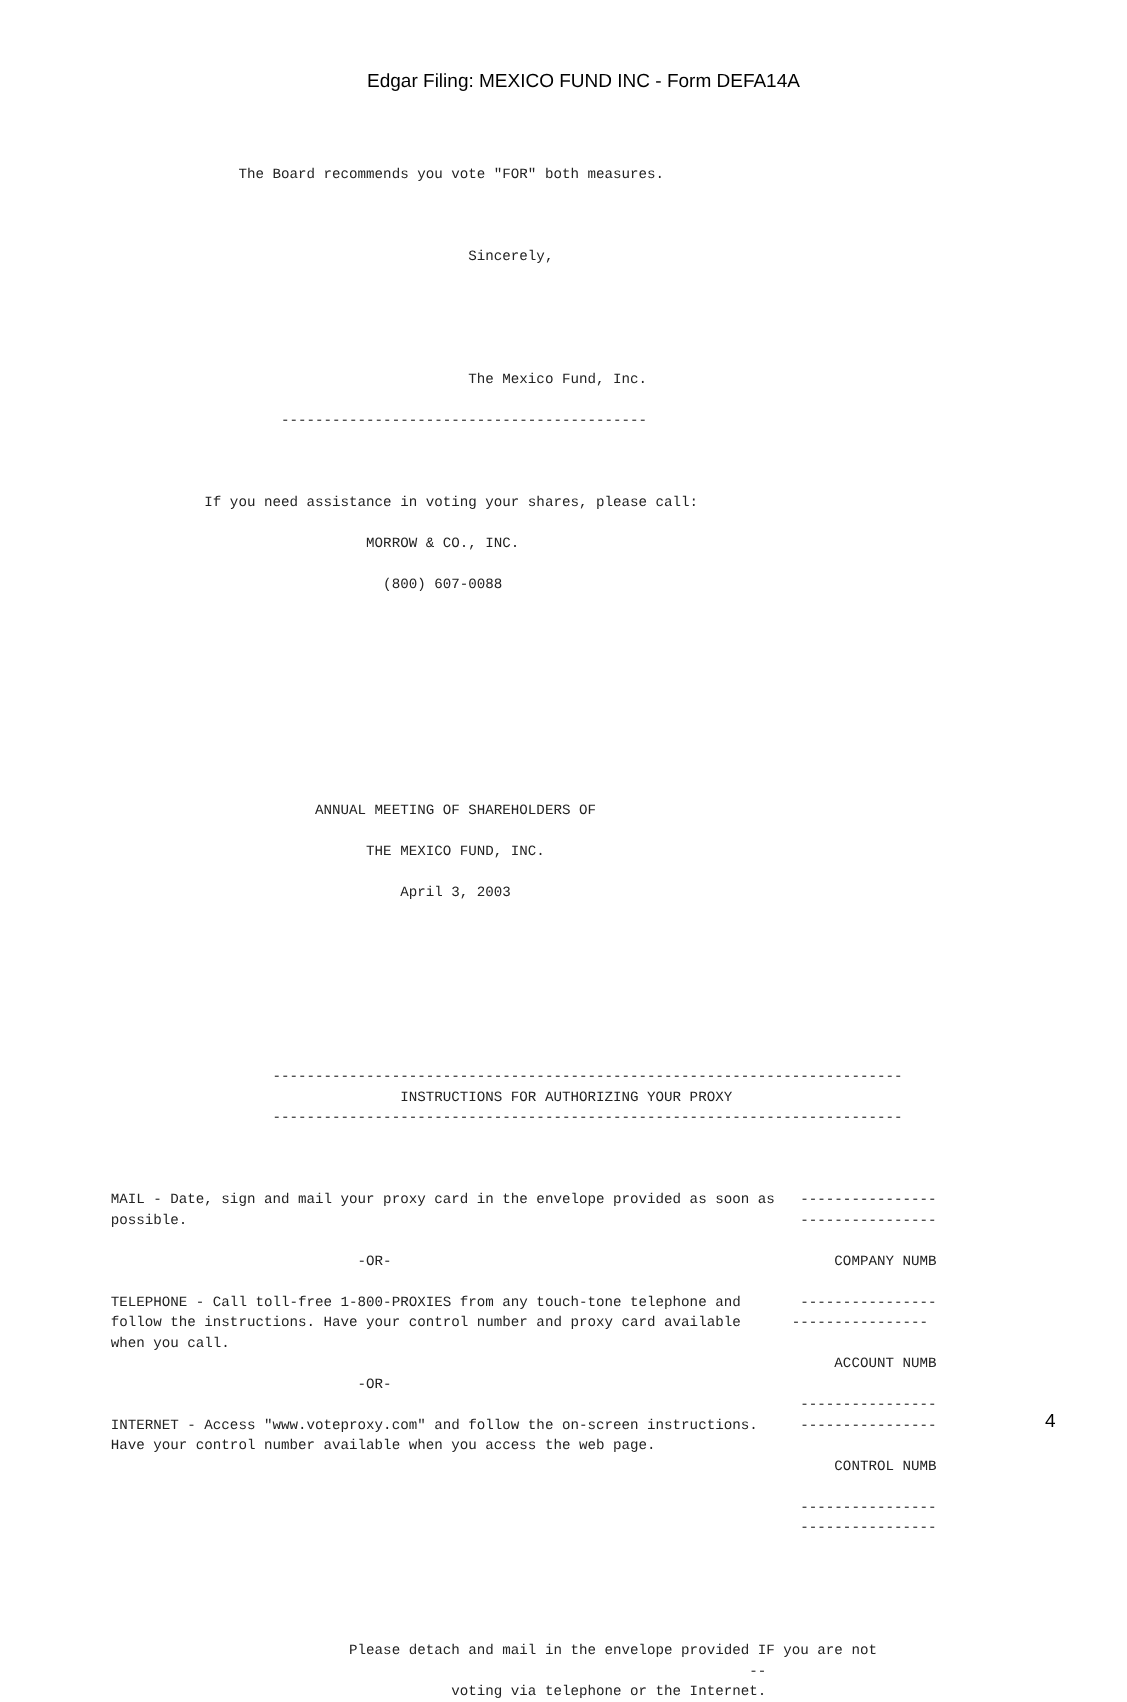Edgar Filing: MEXICO FUND INC - Form DEFA14A
                            The Board recommends you vote "FOR" both measures.



                                                       Sincerely,





                                                       The Mexico Fund, Inc.

                                 -------------------------------------------



                        If you need assistance in voting your shares, please call:

                                           MORROW & CO., INC.

                                             (800) 607-0088










                                     ANNUAL MEETING OF SHAREHOLDERS OF

                                           THE MEXICO FUND, INC.

                                               April 3, 2003








                                --------------------------------------------------------------------------
                                               INSTRUCTIONS FOR AUTHORIZING YOUR PROXY
                                --------------------------------------------------------------------------



             MAIL - Date, sign and mail your proxy card in the envelope provided as soon as   ----------------
             possible.                                                                        ----------------

                                          -OR-                                                    COMPANY NUMB

             TELEPHONE - Call toll-free 1-800-PROXIES from any touch-tone telephone and       ----------------
             follow the instructions. Have your control number and proxy card available      ----------------
             when you call.
                                                                                                  ACCOUNT NUMB
                                          -OR-
                                                                                              ----------------
             INTERNET - Access "www.voteproxy.com" and follow the on-screen instructions.     ----------------
             Have your control number available when you access the web page.
                                                                                                  CONTROL NUMB

                                                                                              ----------------
                                                                                              ----------------





                                         Please detach and mail in the envelope provided IF you are not
                                                                                        --
                                                     voting via telephone or the Internet.
4